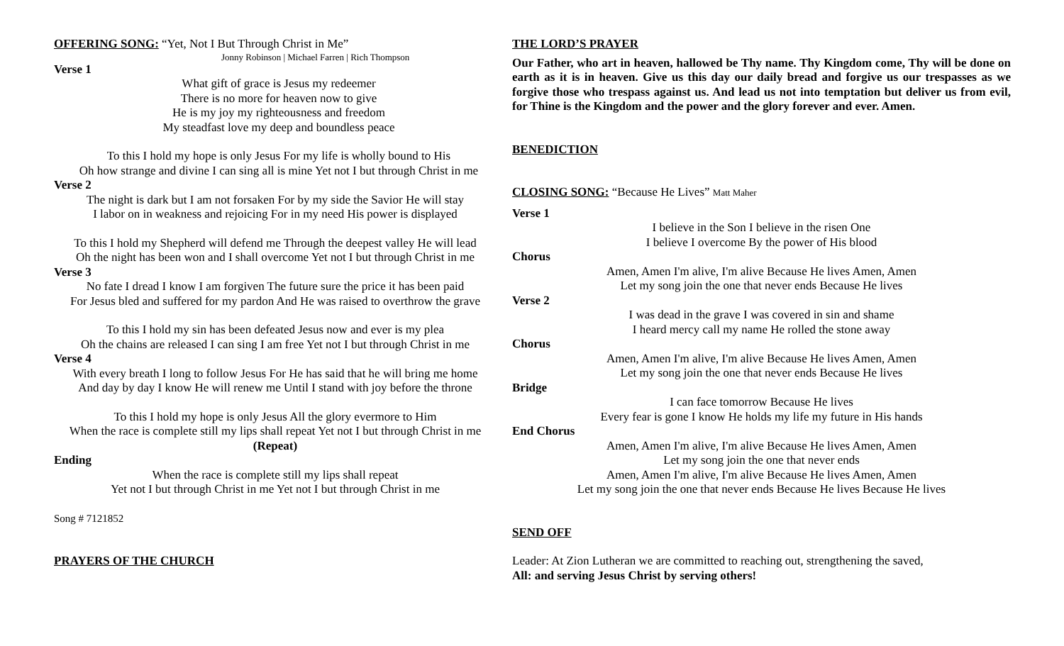OFFERING SONG: “Yet, Not I But Through Christ in Me”
Jonny Robinson | Michael Farren | Rich Thompson
Verse 1
What gift of grace is Jesus my redeemer
There is no more for heaven now to give
He is my joy my righteousness and freedom
My steadfast love my deep and boundless peace
To this I hold my hope is only Jesus For my life is wholly bound to His
Oh how strange and divine I can sing all is mine Yet not I but through Christ in me
Verse 2
The night is dark but I am not forsaken For by my side the Savior He will stay
I labor on in weakness and rejoicing For in my need His power is displayed
To this I hold my Shepherd will defend me Through the deepest valley He will lead
Oh the night has been won and I shall overcome Yet not I but through Christ in me
Verse 3
No fate I dread I know I am forgiven The future sure the price it has been paid
For Jesus bled and suffered for my pardon And He was raised to overthrow the grave
To this I hold my sin has been defeated Jesus now and ever is my plea
Oh the chains are released I can sing I am free Yet not I but through Christ in me
Verse 4
With every breath I long to follow Jesus For He has said that he will bring me home
And day by day I know He will renew me Until I stand with joy before the throne
To this I hold my hope is only Jesus All the glory evermore to Him
When the race is complete still my lips shall repeat Yet not I but through Christ in me
(Repeat)
Ending
When the race is complete still my lips shall repeat
Yet not I but through Christ in me Yet not I but through Christ in me
Song # 7121852
PRAYERS OF THE CHURCH
THE LORD’S PRAYER
Our Father, who art in heaven, hallowed be Thy name. Thy Kingdom come, Thy will be done on earth as it is in heaven. Give us this day our daily bread and forgive us our trespasses as we forgive those who trespass against us. And lead us not into temptation but deliver us from evil, for Thine is the Kingdom and the power and the glory forever and ever. Amen.
BENEDICTION
CLOSING SONG: “Because He Lives” Matt Maher
Verse 1
I believe in the Son I believe in the risen One
I believe I overcome By the power of His blood
Chorus
Amen, Amen I'm alive, I'm alive Because He lives Amen, Amen
Let my song join the one that never ends Because He lives
Verse 2
I was dead in the grave I was covered in sin and shame
I heard mercy call my name He rolled the stone away
Chorus
Amen, Amen I'm alive, I'm alive Because He lives Amen, Amen
Let my song join the one that never ends Because He lives
Bridge
I can face tomorrow Because He lives
Every fear is gone I know He holds my life my future in His hands
End Chorus
Amen, Amen I'm alive, I'm alive Because He lives Amen, Amen
Let my song join the one that never ends
Amen, Amen I'm alive, I'm alive Because He lives Amen, Amen
Let my song join the one that never ends Because He lives Because He lives
SEND OFF
Leader: At Zion Lutheran we are committed to reaching out, strengthening the saved,
All: and serving Jesus Christ by serving others!